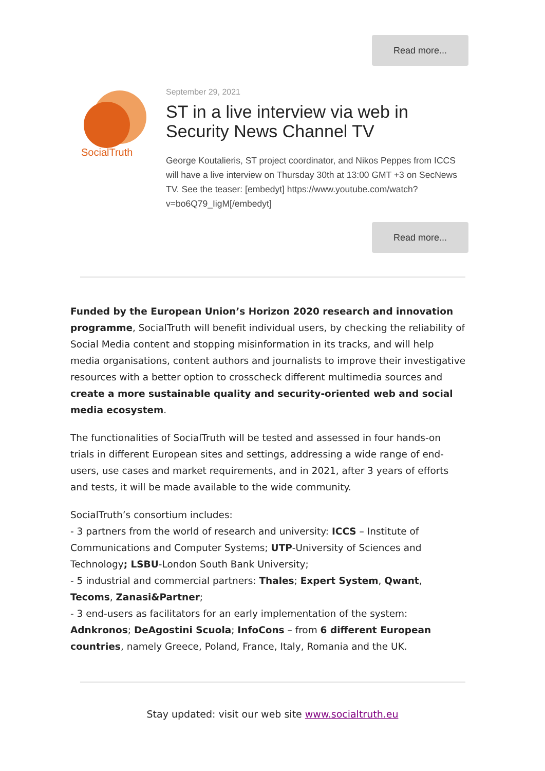Read more...
SocialTruth
September 29, 2021
ST in a live interview via web in Security News Channel TV
George Koutalieris, ST project coordinator, and Nikos Peppes from ICCS will have a live interview on Thursday 30th at 13:00 GMT +3 on SecNews TV. See the teaser: [embedyt] https://www.youtube.com/watch?v=bo6Q79_IigM[/embedyt]
Read more...
Funded by the European Union’s Horizon 2020 research and innovation programme, SocialTruth will benefit individual users, by checking the reliability of Social Media content and stopping misinformation in its tracks, and will help media organisations, content authors and journalists to improve their investigative resources with a better option to crosscheck different multimedia sources and create a more sustainable quality and security-oriented web and social media ecosystem.
The functionalities of SocialTruth will be tested and assessed in four hands-on trials in different European sites and settings, addressing a wide range of end-users, use cases and market requirements, and in 2021, after 3 years of efforts and tests, it will be made available to the wide community.
SocialTruth’s consortium includes:
- 3 partners from the world of research and university: ICCS – Institute of Communications and Computer Systems; UTP-University of Sciences and Technology; LSBU-London South Bank University;
- 5 industrial and commercial partners: Thales; Expert System, Qwant, Tecoms, Zanasi&Partner;
- 3 end-users as facilitators for an early implementation of the system: Adnkronos; DeAgostini Scuola; InfoCons – from 6 different European countries, namely Greece, Poland, France, Italy, Romania and the UK.
Stay updated: visit our web site www.socialtruth.eu